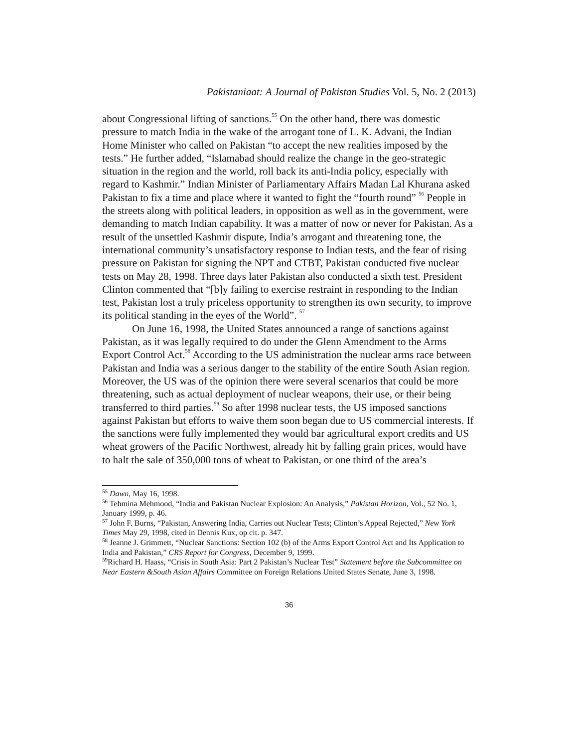Pakistaniaat: A Journal of Pakistan Studies Vol. 5, No. 2 (2013)
about Congressional lifting of sanctions.<sup>55</sup> On the other hand, there was domestic pressure to match India in the wake of the arrogant tone of L. K. Advani, the Indian Home Minister who called on Pakistan “to accept the new realities imposed by the tests.” He further added, “Islamabad should realize the change in the geo-strategic situation in the region and the world, roll back its anti-India policy, especially with regard to Kashmir.” Indian Minister of Parliamentary Affairs Madan Lal Khurana asked Pakistan to fix a time and place where it wanted to fight the “fourth round” <sup>56</sup> People in the streets along with political leaders, in opposition as well as in the government, were demanding to match Indian capability. It was a matter of now or never for Pakistan. As a result of the unsettled Kashmir dispute, India’s arrogant and threatening tone, the international community’s unsatisfactory response to Indian tests, and the fear of rising pressure on Pakistan for signing the NPT and CTBT, Pakistan conducted five nuclear tests on May 28, 1998. Three days later Pakistan also conducted a sixth test. President Clinton commented that “[b]y failing to exercise restraint in responding to the Indian test, Pakistan lost a truly priceless opportunity to strengthen its own security, to improve its political standing in the eyes of the World”. <sup>57</sup>
On June 16, 1998, the United States announced a range of sanctions against Pakistan, as it was legally required to do under the Glenn Amendment to the Arms Export Control Act.<sup>58</sup> According to the US administration the nuclear arms race between Pakistan and India was a serious danger to the stability of the entire South Asian region. Moreover, the US was of the opinion there were several scenarios that could be more threatening, such as actual deployment of nuclear weapons, their use, or their being transferred to third parties.<sup>59</sup> So after 1998 nuclear tests, the US imposed sanctions against Pakistan but efforts to waive them soon began due to US commercial interests. If the sanctions were fully implemented they would bar agricultural export credits and US wheat growers of the Pacific Northwest, already hit by falling grain prices, would have to halt the sale of 350,000 tons of wheat to Pakistan, or one third of the area’s
<sup>55</sup> Dawn, May 16, 1998.
<sup>56</sup> Tehmina Mehmood, “India and Pakistan Nuclear Explosion: An Analysis,” Pakistan Horizon, Vol., 52 No. 1, January 1999, p. 46.
<sup>57</sup> John F. Burns, “Pakistan, Answering India, Carries out Nuclear Tests; Clinton’s Appeal Rejected,” New York Times May 29, 1998, cited in Dennis Kux, op cit. p. 347.
<sup>58</sup> Jeanne J. Grimmett, “Nuclear Sanctions: Section 102 (b) of the Arms Export Control Act and Its Application to India and Pakistan,” CRS Report for Congress, December 9, 1999.
<sup>59</sup> Richard H. Haass, “Crisis in South Asia: Part 2 Pakistan’s Nuclear Test” Statement before the Subcommittee on Near Eastern &South Asian Affairs Committee on Foreign Relations United States Senate, June 3, 1998.
36